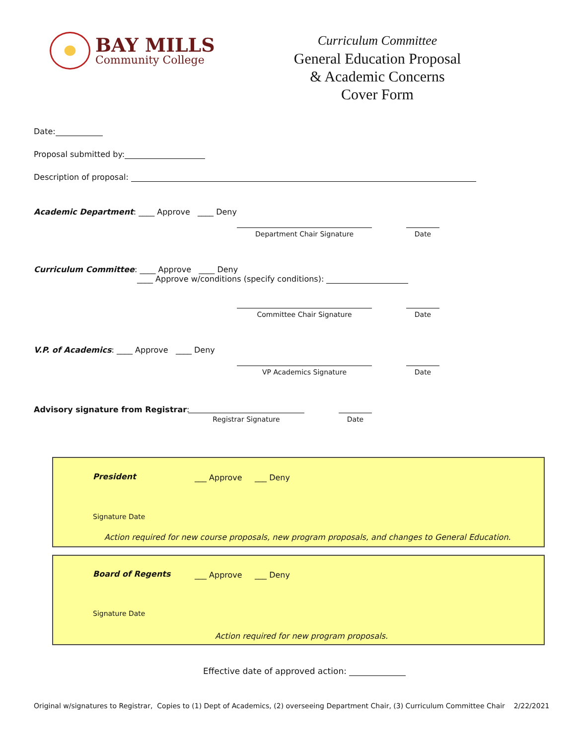BAY MILLS
Community College
Curriculum Committee
General Education Proposal
& Academic Concerns
Cover Form
Date:
Proposal submitted by:
Description of proposal:
Academic Department: ____ Approve ____ Deny
Department Chair Signature Date
Curriculum Committee: ____ Approve ____ Deny
____ Approve w/conditions (specify conditions):
Committee Chair Signature Date
V.P. of Academics: ____ Approve ____ Deny
VP Academics Signature Date
Advisory signature from Registrar:
Registrar Signature Date
President ___ Approve ___ Deny
Signature Date
Action required for new course proposals, new program proposals, and changes to General Education.
Board of Regents ___ Approve ___ Deny
Signature Date
Action required for new program proposals.
Effective date of approved action:
Original w/signatures to Registrar, Copies to (1) Dept of Academics, (2) overseeing Department Chair, (3) Curriculum Committee Chair 2/22/2021